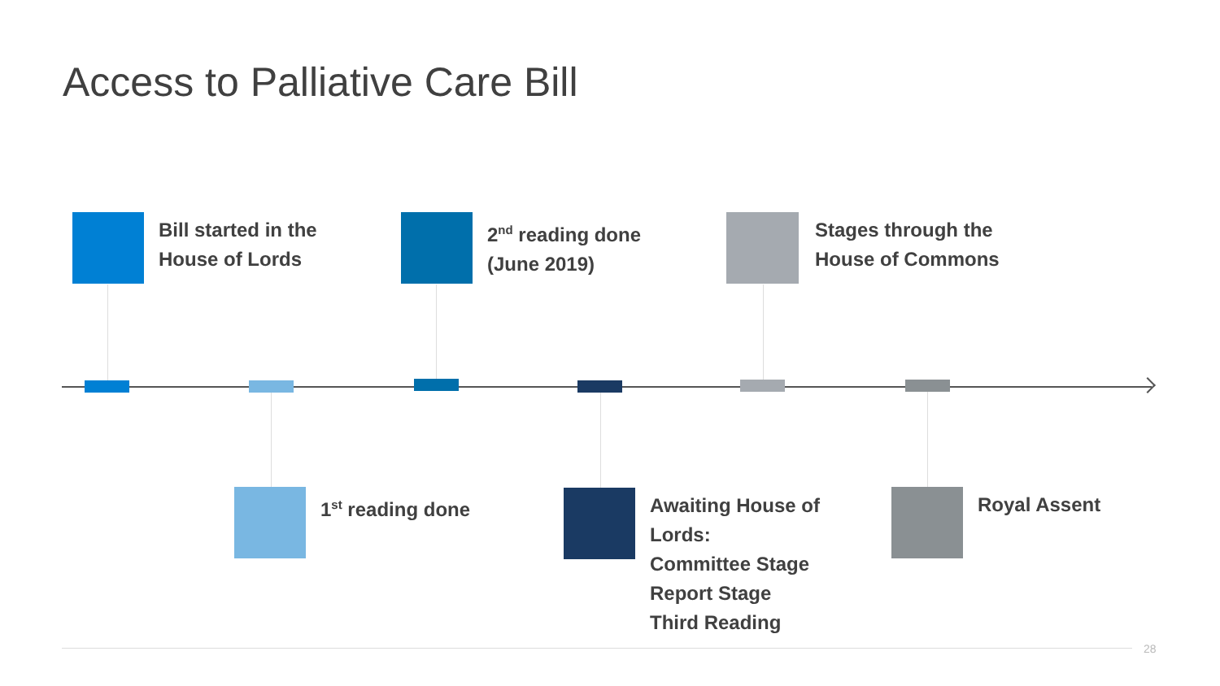Access to Palliative Care Bill
Bill started in the
House of Lords
2<sup>nd</sup> reading done
(June 2019)
Stages through the
House of Commons
1<sup>st</sup> reading done
Awaiting House of
Lords:
Committee Stage
Report Stage
Third Reading
Royal Assent
28